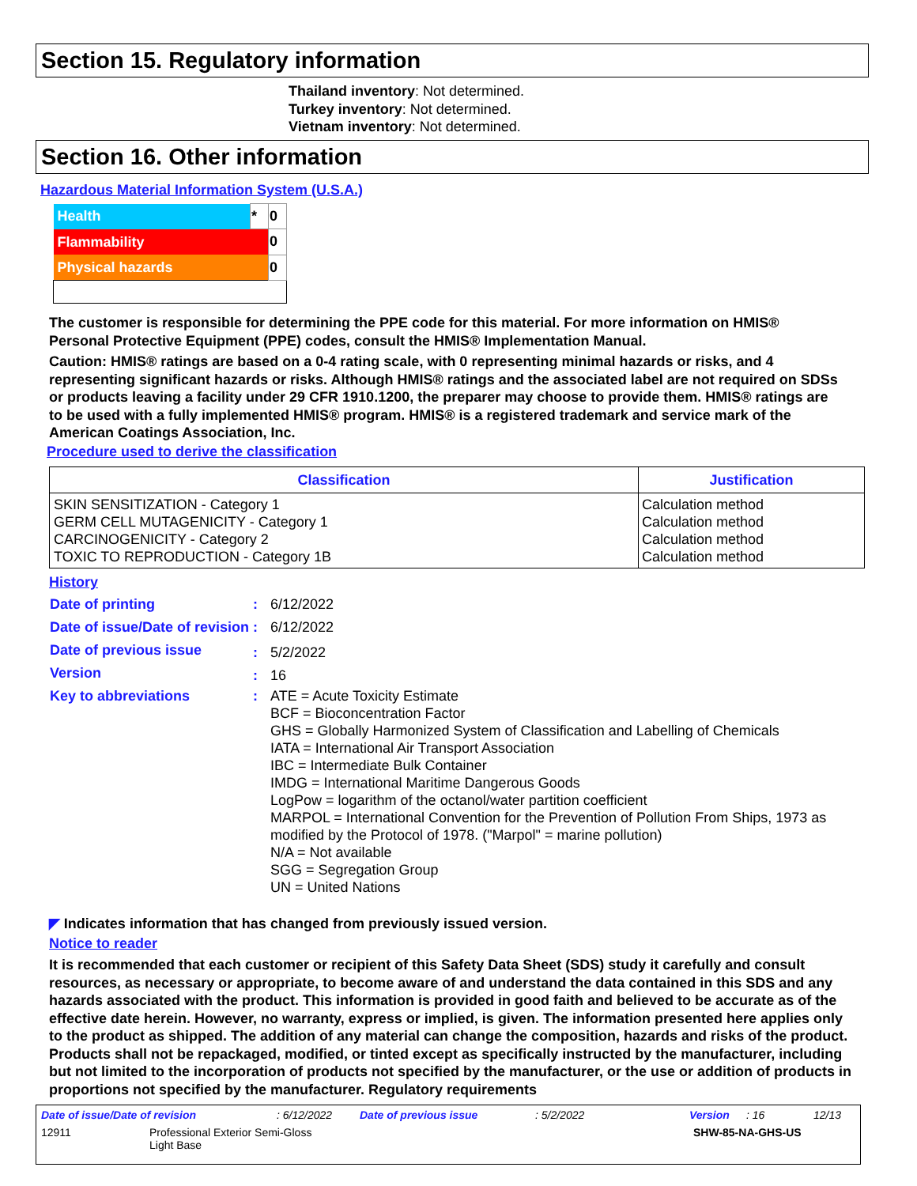Section 15. Regulatory information
Thailand inventory: Not determined.
Turkey inventory: Not determined.
Vietnam inventory: Not determined.
Section 16. Other information
Hazardous Material Information System (U.S.A.)
| Health | * | 0 |
| Flammability | | 0 |
| Physical hazards | | 0 |
The customer is responsible for determining the PPE code for this material. For more information on HMIS® Personal Protective Equipment (PPE) codes, consult the HMIS® Implementation Manual.
Caution: HMIS® ratings are based on a 0-4 rating scale, with 0 representing minimal hazards or risks, and 4 representing significant hazards or risks. Although HMIS® ratings and the associated label are not required on SDSs or products leaving a facility under 29 CFR 1910.1200, the preparer may choose to provide them. HMIS® ratings are to be used with a fully implemented HMIS® program. HMIS® is a registered trademark and service mark of the American Coatings Association, Inc.
Procedure used to derive the classification
| Classification | Justification |
| --- | --- |
| SKIN SENSITIZATION - Category 1 GERM CELL MUTAGENICITY - Category 1 CARCINOGENICITY - Category 2 TOXIC TO REPRODUCTION - Category 1B | Calculation method Calculation method Calculation method Calculation method |
History
| Date of printing | : | 6/12/2022 |
| Date of issue/Date of revision | : | 6/12/2022 |
| Date of previous issue | : | 5/2/2022 |
| Version | : | 16 |
| Key to abbreviations | : | ATE = Acute Toxicity Estimate BCF = Bioconcentration Factor GHS = Globally Harmonized System of Classification and Labelling of Chemicals IATA = International Air Transport Association IBC = Intermediate Bulk Container IMDG = International Maritime Dangerous Goods LogPow = logarithm of the octanol/water partition coefficient MARPOL = International Convention for the Prevention of Pollution From Ships, 1973 as modified by the Protocol of 1978. ("Marpol" = marine pollution) N/A = Not available SGG = Segregation Group UN = United Nations |
◤ Indicates information that has changed from previously issued version.
Notice to reader
It is recommended that each customer or recipient of this Safety Data Sheet (SDS) study it carefully and consult resources, as necessary or appropriate, to become aware of and understand the data contained in this SDS and any hazards associated with the product. This information is provided in good faith and believed to be accurate as of the effective date herein. However, no warranty, express or implied, is given. The information presented here applies only to the product as shipped. The addition of any material can change the composition, hazards and risks of the product. Products shall not be repackaged, modified, or tinted except as specifically instructed by the manufacturer, including but not limited to the incorporation of products not specified by the manufacturer, or the use or addition of products in proportions not specified by the manufacturer. Regulatory requirements
Date of issue/Date of revision: 6/12/2022 Date of previous issue: 5/2/2022 Version: 16 12/13
12911 Professional Exterior Semi-Gloss
Light Base SHW-85-NA-GHS-US